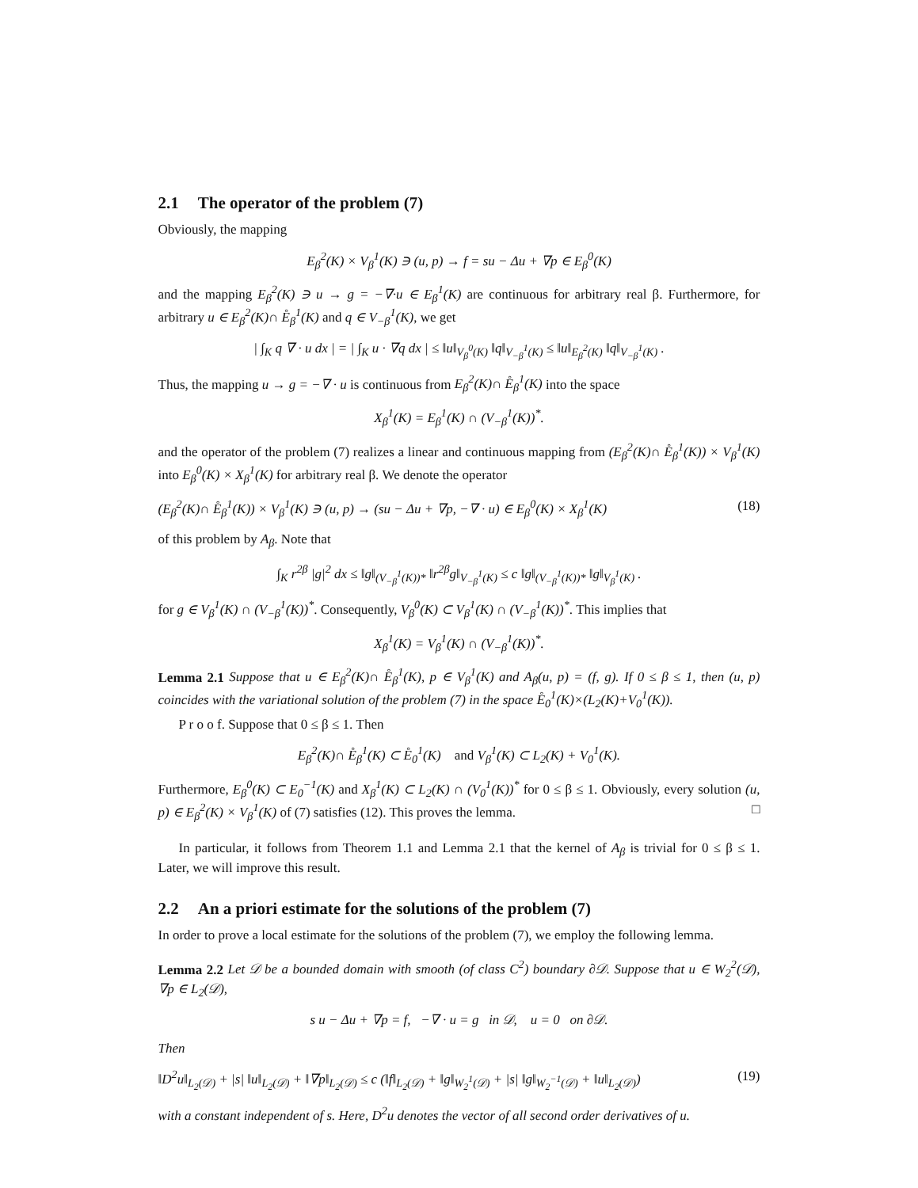2.1 The operator of the problem (7)
Obviously, the mapping
E<sub>β</sub><sup>2</sup>(K) × V<sub>β</sub><sup>1</sup>(K) ∋ (u, p) → f = su − Δu + ∇p ∈ E<sub>β</sub><sup>0</sup>(K)
and the mapping E<sub>β</sub><sup>2</sup>(K) ∋ u → g = −∇·u ∈ E<sub>β</sub><sup>1</sup>(K) are continuous for arbitrary real β. Furthermore, for arbitrary u ∈ E<sub>β</sub><sup>2</sup>(K)∩ E̊<sub>β</sub><sup>1</sup>(K) and q ∈ V<sub>−β</sub><sup>1</sup>(K), we get
| ∫<sub>K</sub> q ∇ · u dx | = | ∫<sub>K</sub> u · ∇q dx | ≤ ‖u‖<sub>V<sub>β</sub><sup>0</sup>(K)</sub> ‖q‖<sub>V<sub>−β</sub><sup>1</sup>(K)</sub> ≤ ‖u‖<sub>E<sub>β</sub><sup>2</sup>(K)</sub> ‖q‖<sub>V<sub>−β</sub><sup>1</sup>(K)</sub> .
Thus, the mapping u → g = −∇ · u is continuous from E<sub>β</sub><sup>2</sup>(K)∩ E̊<sub>β</sub><sup>1</sup>(K) into the space
X<sub>β</sub><sup>1</sup>(K) = E<sub>β</sub><sup>1</sup>(K) ∩ (V<sub>−β</sub><sup>1</sup>(K))<sup>*</sup>.
and the operator of the problem (7) realizes a linear and continuous mapping from (E<sub>β</sub><sup>2</sup>(K)∩ E̊<sub>β</sub><sup>1</sup>(K)) × V<sub>β</sub><sup>1</sup>(K) into E<sub>β</sub><sup>0</sup>(K) × X<sub>β</sub><sup>1</sup>(K) for arbitrary real β. We denote the operator
(E<sub>β</sub><sup>2</sup>(K)∩ E̊<sub>β</sub><sup>1</sup>(K)) × V<sub>β</sub><sup>1</sup>(K) ∋ (u, p) → (su − Δu + ∇p, −∇ · u) ∈ E<sub>β</sub><sup>0</sup>(K) × X<sub>β</sub><sup>1</sup>(K) (18)
of this problem by A<sub>β</sub>. Note that
∫<sub>K</sub> r<sup>2β</sup> |g|<sup>2</sup> dx ≤ ‖g‖<sub>(V<sub>−β</sub><sup>1</sup>(K))*</sub> ‖r<sup>2β</sup>g‖<sub>V<sub>−β</sub><sup>1</sup>(K)</sub> ≤ c ‖g‖<sub>(V<sub>−β</sub><sup>1</sup>(K))*</sub> ‖g‖<sub>V<sub>β</sub><sup>1</sup>(K)</sub> .
for g ∈ V<sub>β</sub><sup>1</sup>(K) ∩ (V<sub>−β</sub><sup>1</sup>(K))<sup>*</sup>. Consequently, V<sub>β</sub><sup>0</sup>(K) ⊂ V<sub>β</sub><sup>1</sup>(K) ∩ (V<sub>−β</sub><sup>1</sup>(K))<sup>*</sup>. This implies that
X<sub>β</sub><sup>1</sup>(K) = V<sub>β</sub><sup>1</sup>(K) ∩ (V<sub>−β</sub><sup>1</sup>(K))<sup>*</sup>.
Lemma 2.1 Suppose that u ∈ E<sub>β</sub><sup>2</sup>(K)∩ E̊<sub>β</sub><sup>1</sup>(K), p ∈ V<sub>β</sub><sup>1</sup>(K) and A<sub>β</sub>(u, p) = (f, g). If 0 ≤ β ≤ 1, then (u, p) coincides with the variational solution of the problem (7) in the space E̊<sub>0</sub><sup>1</sup>(K)×(L<sub>2</sub>(K)+V<sub>0</sub><sup>1</sup>(K)).
P r o o f. Suppose that 0 ≤ β ≤ 1. Then
E<sub>β</sub><sup>2</sup>(K)∩ E̊<sub>β</sub><sup>1</sup>(K) ⊂ E̊<sub>0</sub><sup>1</sup>(K) and V<sub>β</sub><sup>1</sup>(K) ⊂ L<sub>2</sub>(K) + V<sub>0</sub><sup>1</sup>(K).
Furthermore, E<sub>β</sub><sup>0</sup>(K) ⊂ E<sub>0</sub><sup>−1</sup>(K) and X<sub>β</sub><sup>1</sup>(K) ⊂ L<sub>2</sub>(K) ∩ (V<sub>0</sub><sup>1</sup>(K))<sup>*</sup> for 0 ≤ β ≤ 1. Obviously, every solution (u, p) ∈ E<sub>β</sub><sup>2</sup>(K) × V<sub>β</sub><sup>1</sup>(K) of (7) satisfies (12). This proves the lemma. □
In particular, it follows from Theorem 1.1 and Lemma 2.1 that the kernel of A<sub>β</sub> is trivial for 0 ≤ β ≤ 1. Later, we will improve this result.
2.2 An a priori estimate for the solutions of the problem (7)
In order to prove a local estimate for the solutions of the problem (7), we employ the following lemma.
Lemma 2.2 Let 𝒟 be a bounded domain with smooth (of class C<sup>2</sup>) boundary ∂𝒟. Suppose that u ∈ W<sub>2</sub><sup>2</sup>(𝒟), ∇p ∈ L<sub>2</sub>(𝒟),
s u − Δu + ∇p = f, −∇ · u = g in 𝒟, u = 0 on ∂𝒟.
Then
‖D<sup>2</sup>u‖<sub>L<sub>2</sub>(𝒟)</sub> + |s| ‖u‖<sub>L<sub>2</sub>(𝒟)</sub> + ‖∇p‖<sub>L<sub>2</sub>(𝒟)</sub> ≤ c (‖f‖<sub>L<sub>2</sub>(𝒟)</sub> + ‖g‖<sub>W<sub>2</sub><sup>1</sup>(𝒟)</sub> + |s| ‖g‖<sub>W<sub>2</sub><sup>−1</sup>(𝒟)</sub> + ‖u‖<sub>L<sub>2</sub>(𝒟)</sub>) (19)
with a constant independent of s. Here, D<sup>2</sup>u denotes the vector of all second order derivatives of u.